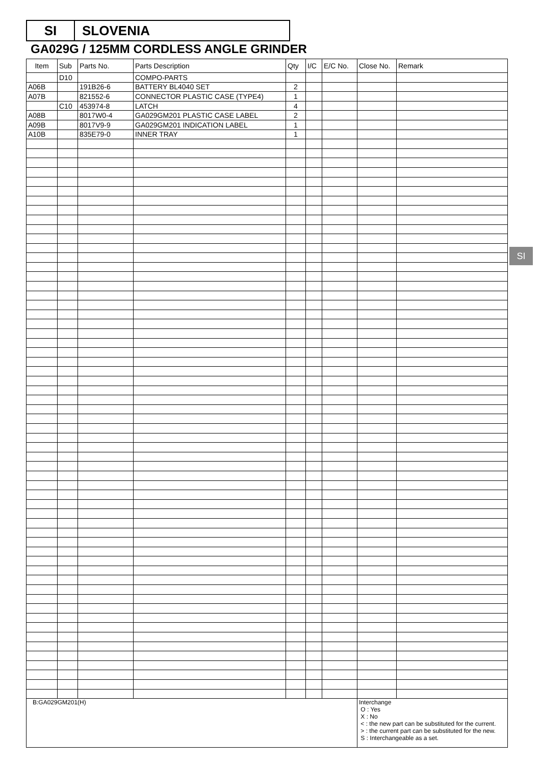SI SLOVENIA
GA029G / 125MM CORDLESS ANGLE GRINDER
SI
| Item | Sub | Parts No. | Parts Description | Qty | I/C | E/C No. | Close No. | Remark |
| --- | --- | --- | --- | --- | --- | --- | --- | --- |
| | D10 | | COMPO-PARTS | | | | | |
| A06B | | 191B26-6 | BATTERY BL4040 SET | 2 | | | | |
| A07B | | 821552-6 | CONNECTOR PLASTIC CASE (TYPE4) | 1 | | | | |
| | C10 | 453974-8 | LATCH | 4 | | | | |
| A08B | | 8017W0-4 | GA029GM201 PLASTIC CASE LABEL | 2 | | | | |
| A09B | | 8017V9-9 | GA029GM201 INDICATION LABEL | 1 | | | | |
| A10B | | 835E79-0 | INNER TRAY | 1 | | | | |
| B:GA029GM201(H) | | | | | | | Interchange O : Yes X : No < : the new part can be substituted for the current. > : the current part can be substituted for the new. S : Interchangeable as a set. | |